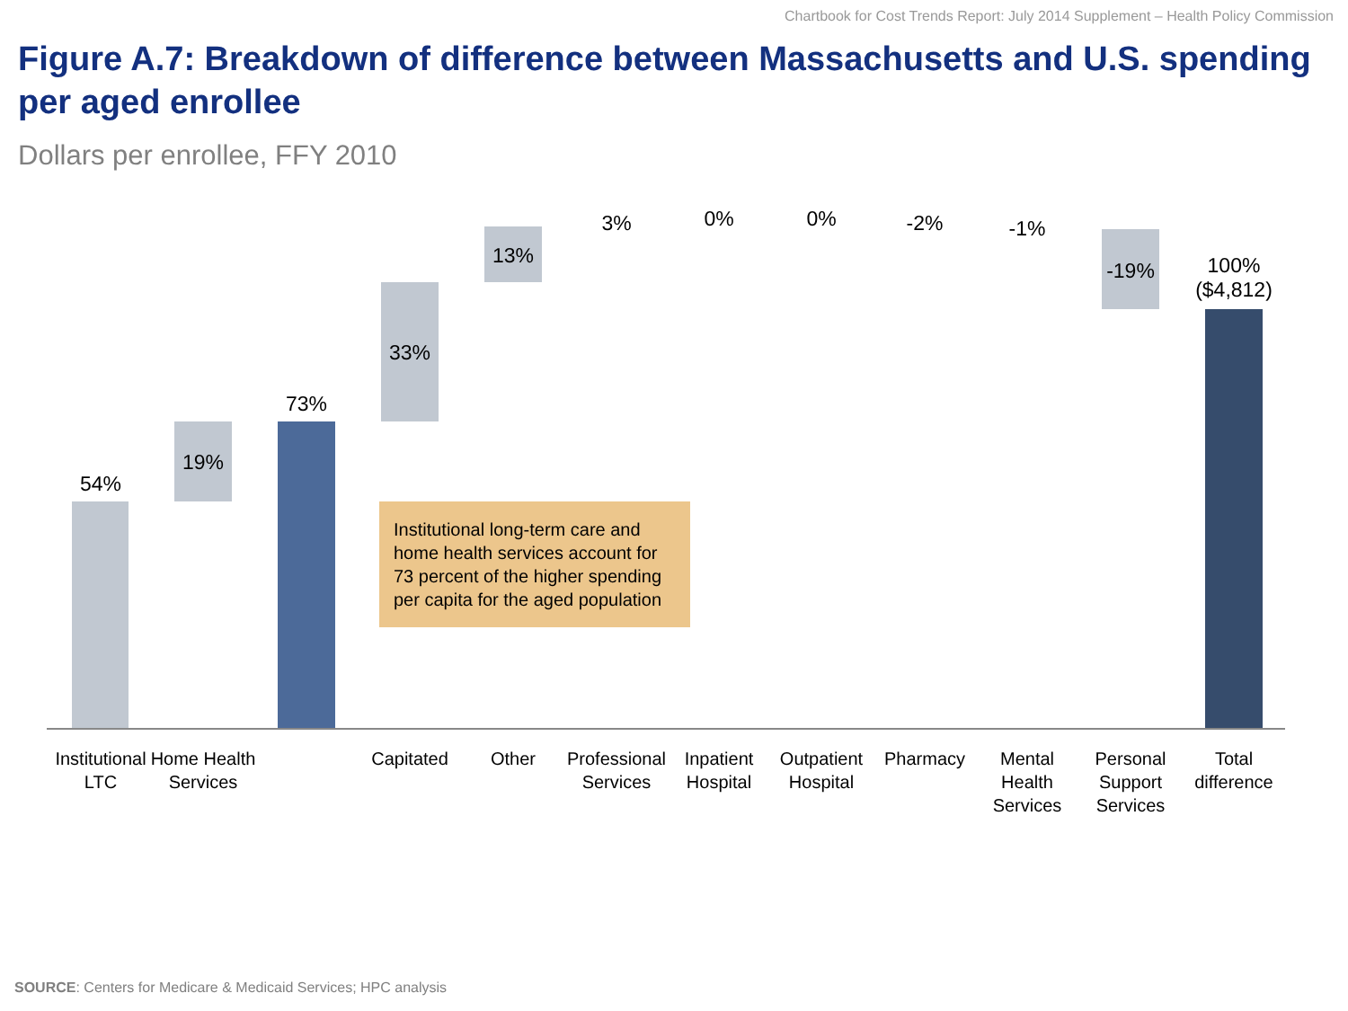Chartbook for Cost Trends Report: July 2014 Supplement – Health Policy Commission
Figure A.7: Breakdown of difference between Massachusetts and U.S. spending per aged enrollee
Dollars per enrollee, FFY 2010
54%
19%
73%
33%
13%
3% 0% 0% -2% -1%
-19%
100%
($4,812)
Institutional LTC
Home Health Services
Capitated Other
Professional Services
Inpatient Hospital
Outpatient Hospital
Pharmacy
Mental Health Services
Personal Support Services
Total difference
Institutional long-term care and home health services account for 73 percent of the higher spending per capita for the aged population
SOURCE: Centers for Medicare & Medicaid Services; HPC analysis